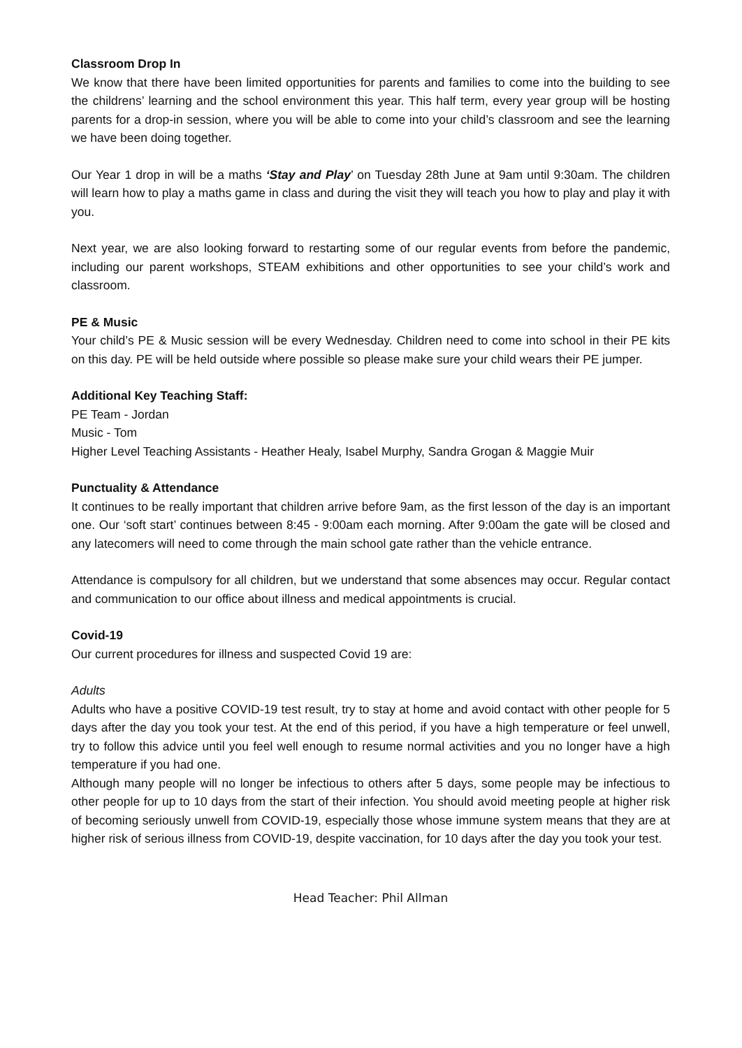Classroom Drop In
We know that there have been limited opportunities for parents and families to come into the building to see the childrens’ learning and the school environment this year. This half term, every year group will be hosting parents for a drop-in session, where you will be able to come into your child’s classroom and see the learning we have been doing together.
Our Year 1 drop in will be a maths ‘Stay and Play’ on Tuesday 28th June at 9am until 9:30am. The children will learn how to play a maths game in class and during the visit they will teach you how to play and play it with you.
Next year, we are also looking forward to restarting some of our regular events from before the pandemic, including our parent workshops, STEAM exhibitions and other opportunities to see your child’s work and classroom.
PE & Music
Your child’s PE & Music session will be every Wednesday. Children need to come into school in their PE kits on this day. PE will be held outside where possible so please make sure your child wears their PE jumper.
Additional Key Teaching Staff:
PE Team - Jordan
Music - Tom
Higher Level Teaching Assistants - Heather Healy, Isabel Murphy, Sandra Grogan & Maggie Muir
Punctuality & Attendance
It continues to be really important that children arrive before 9am, as the first lesson of the day is an important one. Our ‘soft start’ continues between 8:45 - 9:00am each morning. After 9:00am the gate will be closed and any latecomers will need to come through the main school gate rather than the vehicle entrance.
Attendance is compulsory for all children, but we understand that some absences may occur. Regular contact and communication to our office about illness and medical appointments is crucial.
Covid-19
Our current procedures for illness and suspected Covid 19 are:
Adults
Adults who have a positive COVID-19 test result, try to stay at home and avoid contact with other people for 5 days after the day you took your test. At the end of this period, if you have a high temperature or feel unwell, try to follow this advice until you feel well enough to resume normal activities and you no longer have a high temperature if you had one.
Although many people will no longer be infectious to others after 5 days, some people may be infectious to other people for up to 10 days from the start of their infection. You should avoid meeting people at higher risk of becoming seriously unwell from COVID-19, especially those whose immune system means that they are at higher risk of serious illness from COVID-19, despite vaccination, for 10 days after the day you took your test.
Head Teacher: Phil Allman